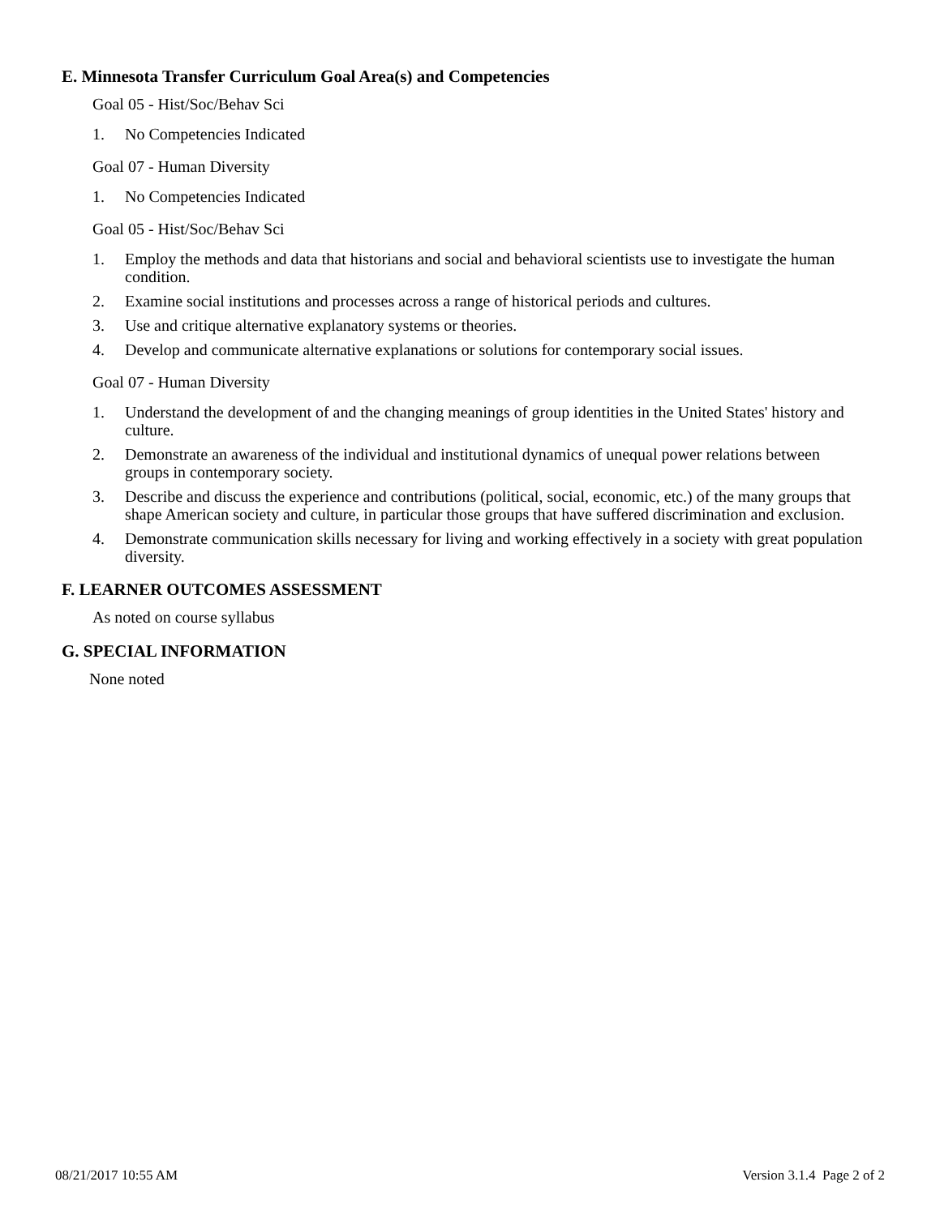E. Minnesota Transfer Curriculum Goal Area(s) and Competencies
Goal 05 - Hist/Soc/Behav Sci
1. No Competencies Indicated
Goal 07 - Human Diversity
1. No Competencies Indicated
Goal 05 - Hist/Soc/Behav Sci
1. Employ the methods and data that historians and social and behavioral scientists use to investigate the human condition.
2. Examine social institutions and processes across a range of historical periods and cultures.
3. Use and critique alternative explanatory systems or theories.
4. Develop and communicate alternative explanations or solutions for contemporary social issues.
Goal 07 - Human Diversity
1. Understand the development of and the changing meanings of group identities in the United States' history and culture.
2. Demonstrate an awareness of the individual and institutional dynamics of unequal power relations between groups in contemporary society.
3. Describe and discuss the experience and contributions (political, social, economic, etc.) of the many groups that shape American society and culture, in particular those groups that have suffered discrimination and exclusion.
4. Demonstrate communication skills necessary for living and working effectively in a society with great population diversity.
F. LEARNER OUTCOMES ASSESSMENT
As noted on course syllabus
G. SPECIAL INFORMATION
None noted
08/21/2017 10:55 AM Version 3.1.4 Page 2 of 2